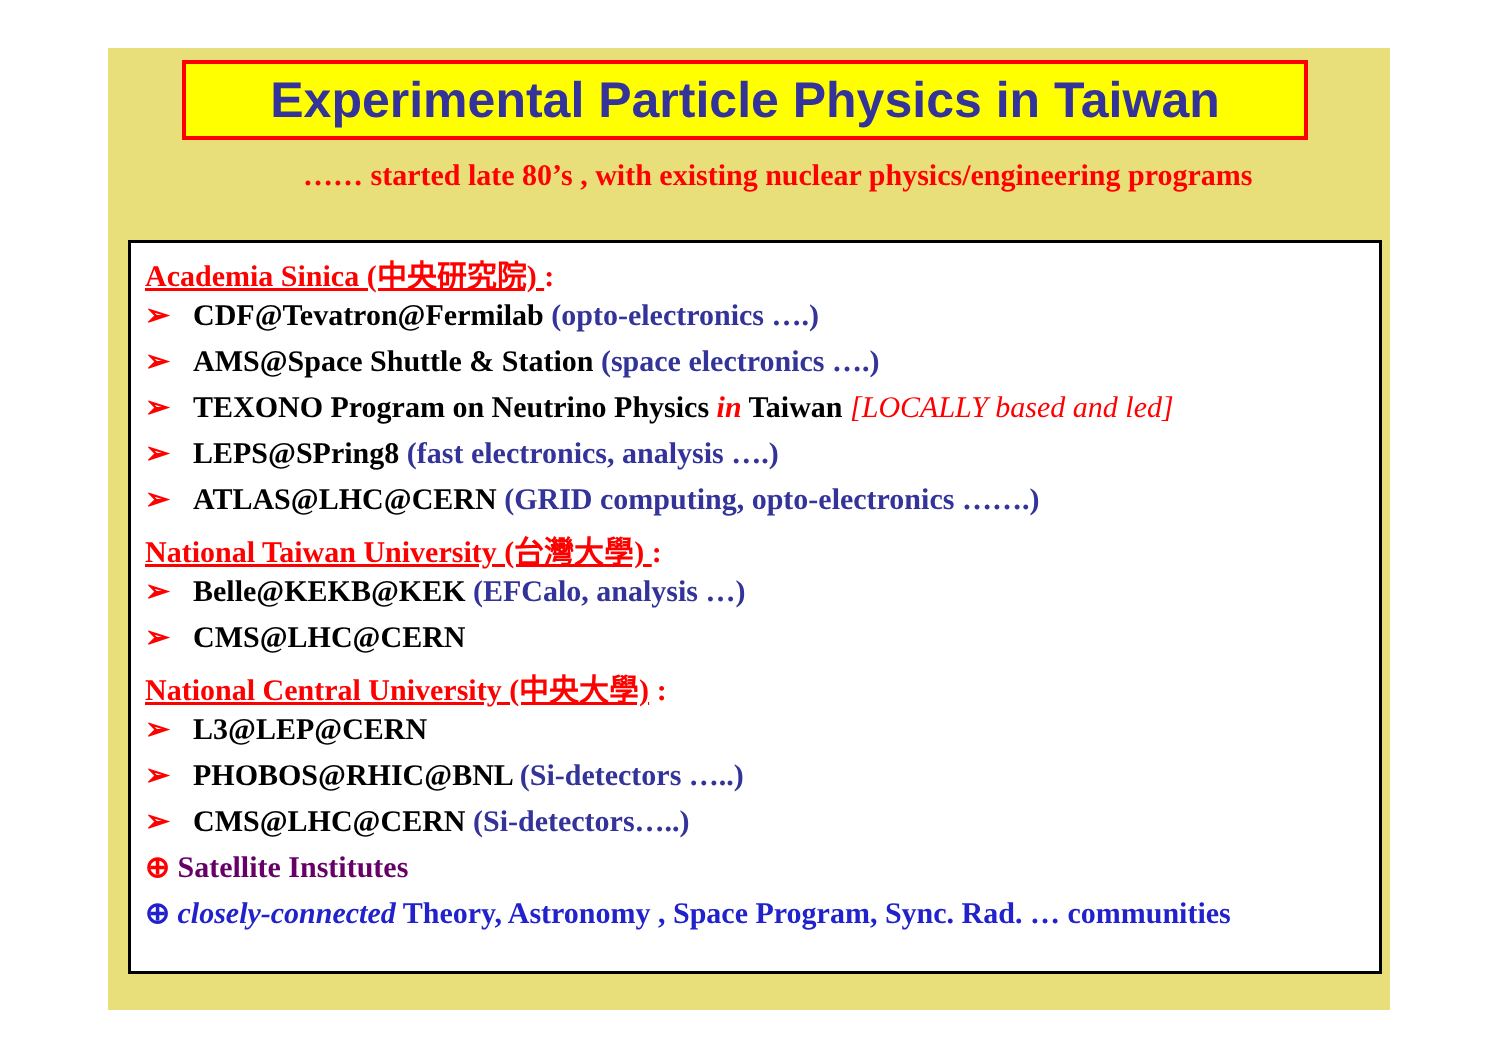Experimental Particle Physics in Taiwan
…… started late 80’s , with existing nuclear physics/engineering programs
Academia Sinica (中央研究院) :
➢ CDF@Tevatron@Fermilab (opto-electronics ….)
➢ AMS@Space Shuttle & Station (space electronics ….)
➢ TEXONO Program on Neutrino Physics in Taiwan [LOCALLY based and led]
➢ LEPS@SPring8 (fast electronics, analysis ….)
➢ ATLAS@LHC@CERN (GRID computing, opto-electronics …….)
National Taiwan University (台灣大學) :
➢ Belle@KEKB@KEK (EFCalo, analysis …)
➢ CMS@LHC@CERN
National Central University (中央大學) :
➢ L3@LEP@CERN
➢ PHOBOS@RHIC@BNL (Si-detectors …..)
➢ CMS@LHC@CERN (Si-detectors…..)
⊕ Satellite Institutes
⊕ closely-connected Theory, Astronomy , Space Program, Sync. Rad. … communities